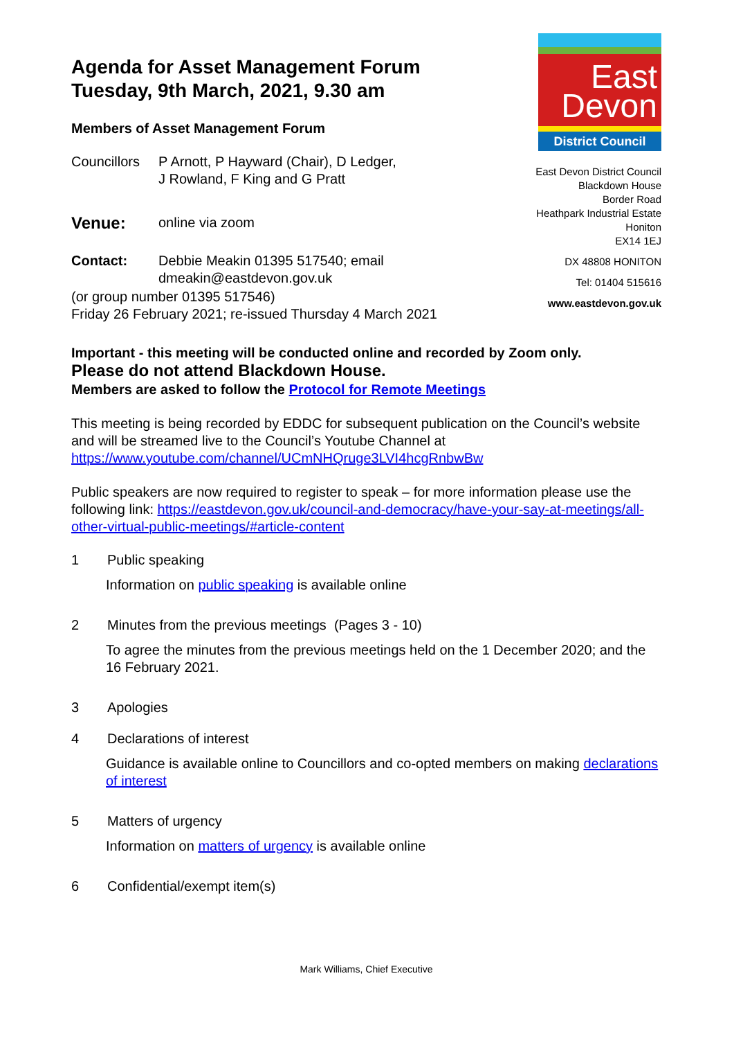Agenda for Asset Management Forum
Tuesday, 9th March, 2021, 9.30 am
Members of Asset Management Forum
Councillors
P Arnott, P Hayward (Chair), D Ledger,
J Rowland, F King and G Pratt
Venue:
online via zoom
Contact: Debbie Meakin 01395 517540; email
dmeakin@eastdevon.gov.uk
(or group number 01395 517546)
Friday 26 February 2021; re-issued Thursday 4 March 2021
East
Devon
District Council
East Devon District Council
Blackdown House
Border Road
Heathpark Industrial Estate
Honiton
EX14 1EJ
DX 48808 HONITON
Tel: 01404 515616
www.eastdevon.gov.uk
Important - this meeting will be conducted online and recorded by Zoom only.
Please do not attend Blackdown House.
Members are asked to follow the Protocol for Remote Meetings
This meeting is being recorded by EDDC for subsequent publication on the Council’s website and will be streamed live to the Council’s Youtube Channel at https://www.youtube.com/channel/UCmNHQruge3LVI4hcgRnbwBw
Public speakers are now required to register to speak – for more information please use the following link: https://eastdevon.gov.uk/council-and-democracy/have-your-say-at-meetings/all-other-virtual-public-meetings/#article-content
1 Public speaking
Information on public speaking is available online
2 Minutes from the previous meetings (Pages 3 - 10)
To agree the minutes from the previous meetings held on the 1 December 2020; and the 16 February 2021.
3 Apologies
4 Declarations of interest
Guidance is available online to Councillors and co-opted members on making declarations of interest
5 Matters of urgency
Information on matters of urgency is available online
6 Confidential/exempt item(s)
Mark Williams, Chief Executive